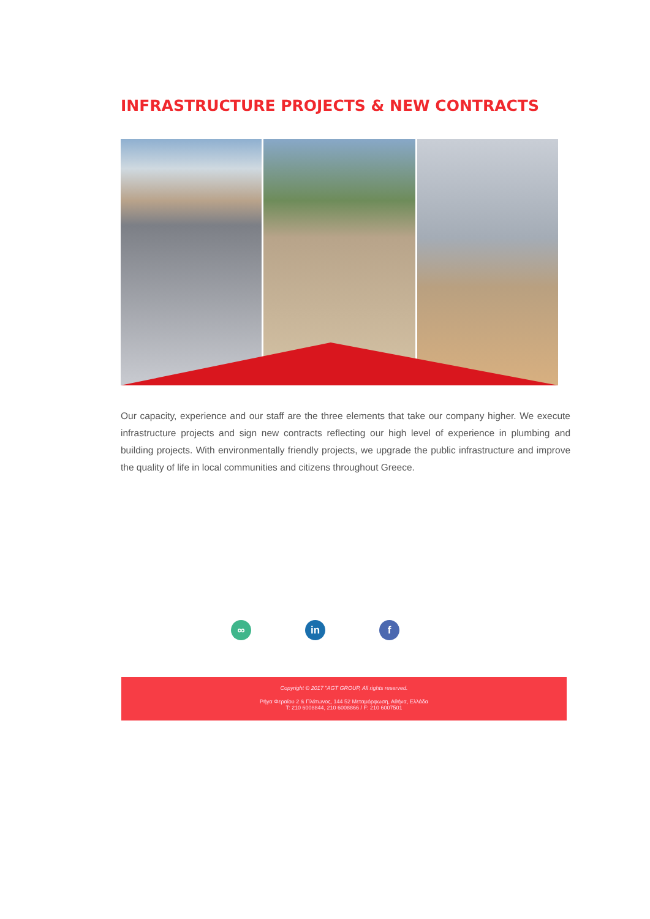INFRASTRUCTURE PROJECTS & NEW CONTRACTS
Our capacity, experience and our staff are the three elements that take our company higher. We execute infrastructure projects and sign new contracts reflecting our high level of experience in plumbing and building projects. With environmentally friendly projects, we upgrade the public infrastructure and improve the quality of life in local communities and citizens throughout Greece.
∞ in f
Copyright © 2017 "AGT GROUP, All rights reserved.
Ρήγα Φεραίου 2 & Πλάτωνος, 144 52 Μεταμόρφωση, Αθήνα, Ελλάδα
T: 210 6008844, 210 6008866 / F: 210 6007501